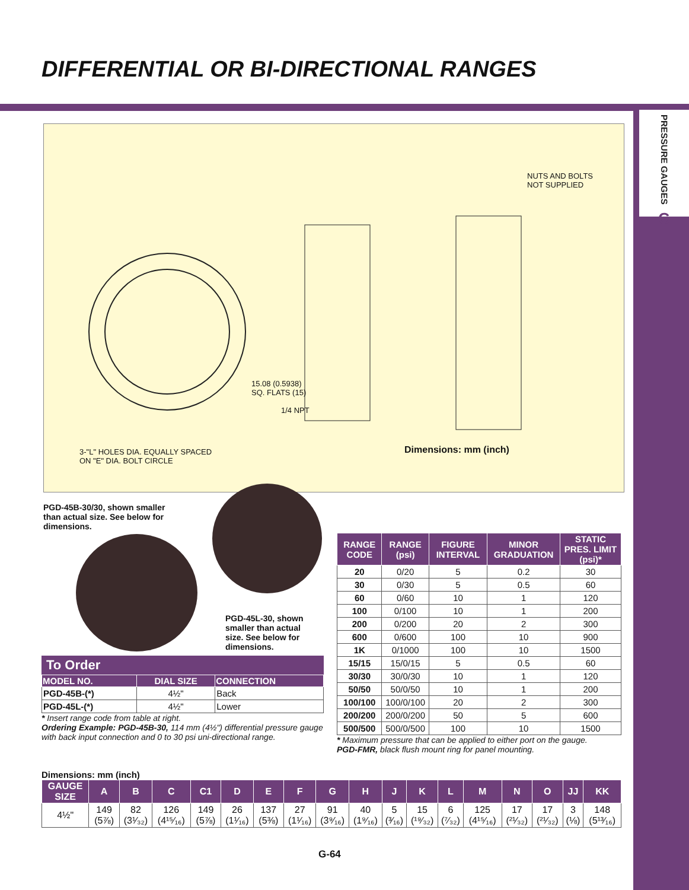DIFFERENTIAL OR BI-DIRECTIONAL RANGES
PRESSURE GAUGES
G
3-"L" HOLES DIA. EQUALLY SPACED
ON "E" DIA. BOLT CIRCLE
NUTS AND BOLTS
NOT SUPPLIED
15.08 (0.5938)
SQ. FLATS (15)
1/4 NPT
Dimensions: mm (inch)
PGD-45B-30/30, shown smaller
than actual size. See below for
dimensions.
PGD-45L-30, shown
smaller than actual
size. See below for
dimensions.
To Order
| MODEL NO. | DIAL SIZE | CONNECTION |
| --- | --- | --- |
| PGD-45B-(*) | 4½" | Back |
| PGD-45L-(*) | 4½" | Lower |
* Insert range code from table at right.
Ordering Example: PGD-45B-30, 114 mm (4½") differential pressure gauge with back input connection and 0 to 30 psi uni-directional range.
| RANGE CODE | RANGE (psi) | FIGURE INTERVAL | MINOR GRADUATION | STATIC PRES. LIMIT (psi)* |
| --- | --- | --- | --- | --- |
| 20 | 0/20 | 5 | 0.2 | 30 |
| 30 | 0/30 | 5 | 0.5 | 60 |
| 60 | 0/60 | 10 | 1 | 120 |
| 100 | 0/100 | 10 | 1 | 200 |
| 200 | 0/200 | 20 | 2 | 300 |
| 600 | 0/600 | 100 | 10 | 900 |
| 1K | 0/1000 | 100 | 10 | 1500 |
| 15/15 | 15/0/15 | 5 | 0.5 | 60 |
| 30/30 | 30/0/30 | 10 | 1 | 120 |
| 50/50 | 50/0/50 | 10 | 1 | 200 |
| 100/100 | 100/0/100 | 20 | 2 | 300 |
| 200/200 | 200/0/200 | 50 | 5 | 600 |
| 500/500 | 500/0/500 | 100 | 10 | 1500 |
* Maximum pressure that can be applied to either port on the gauge.
PGD-FMR, black flush mount ring for panel mounting.
Dimensions: mm (inch)
| GAUGE SIZE | A | B | C | C1 | D | E | F | G | H | J | K | L | M | N | O | JJ | KK |
| --- | --- | --- | --- | --- | --- | --- | --- | --- | --- | --- | --- | --- | --- | --- | --- | --- | --- |
| 4½" | 149 (5⅞) | 82 (3¹⁄₃₂) | 126 (4¹⁵⁄₁₆) | 149 (5⅞) | 26 (1¹⁄₁₆) | 137 (5⅜) | 27 (1¹⁄₁₆) | 91 (3⁹⁄₁₆) | 40 (1⁹⁄₁₆) | 5 (³⁄₁₆) | 15 (¹⁹⁄₃₂) | 6 (⁷⁄₃₂) | 125 (4¹⁵⁄₁₆) | 17 (²¹⁄₃₂) | 17 (²¹⁄₃₂) | 3 (⅛) | 148 (5¹³⁄₁₆) |
G-64